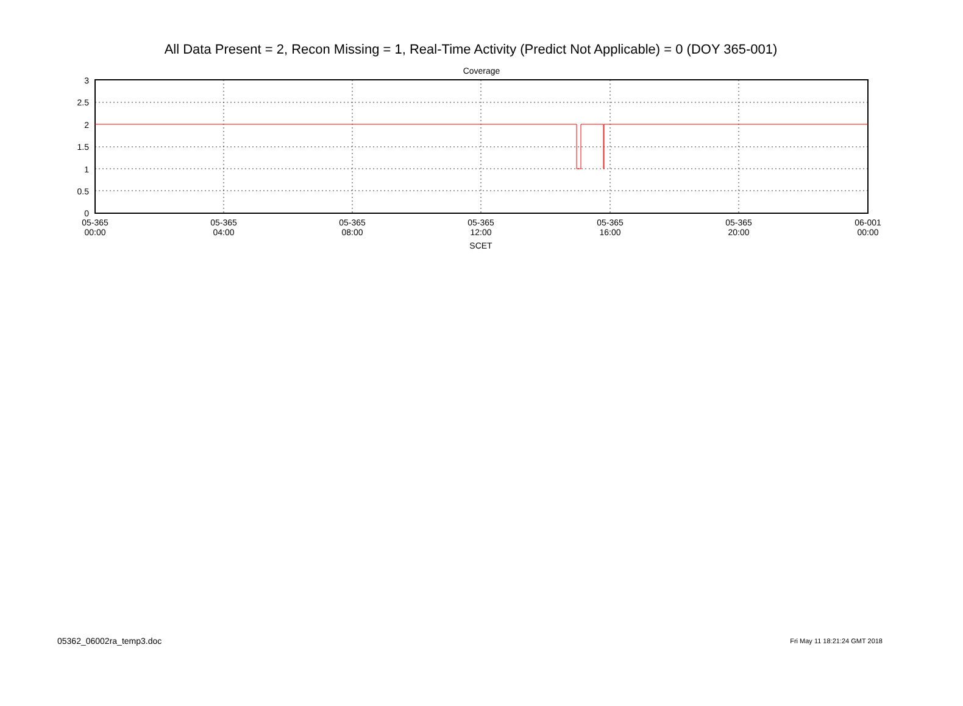All Data Present = 2, Recon Missing = 1, Real-Time Activity (Predict Not Applicable) = 0 (DOY 365-001)
Coverage
3
2.5
2
1.5
1
0.5
0
05-365
00:00
05-365
04:00
05-365
08:00
05-365
12:00
05-365
16:00
05-365
20:00
06-001
00:00
SCET
05362_06002ra_temp3.doc Fri May 11 18:21:24 GMT 2018